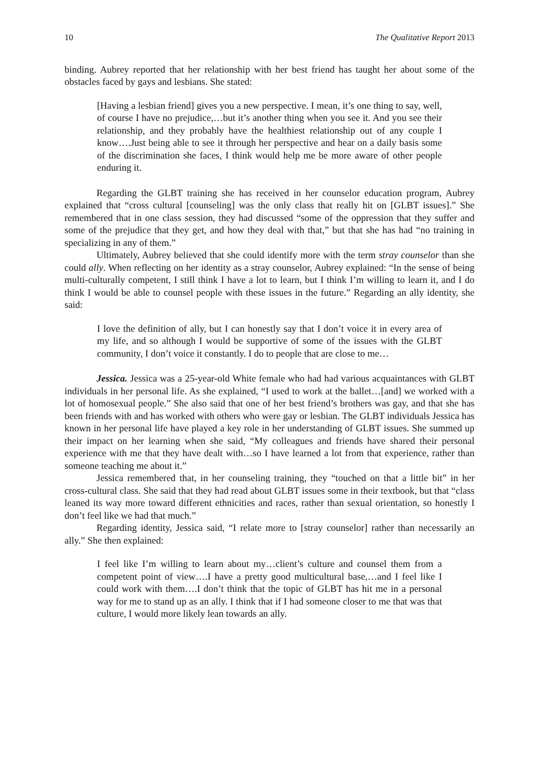10 The Qualitative Report 2013
binding. Aubrey reported that her relationship with her best friend has taught her about some of the obstacles faced by gays and lesbians. She stated:
[Having a lesbian friend] gives you a new perspective. I mean, it’s one thing to say, well, of course I have no prejudice,…but it’s another thing when you see it. And you see their relationship, and they probably have the healthiest relationship out of any couple I know….Just being able to see it through her perspective and hear on a daily basis some of the discrimination she faces, I think would help me be more aware of other people enduring it.
Regarding the GLBT training she has received in her counselor education program, Aubrey explained that “cross cultural [counseling] was the only class that really hit on [GLBT issues].” She remembered that in one class session, they had discussed “some of the oppression that they suffer and some of the prejudice that they get, and how they deal with that,” but that she has had “no training in specializing in any of them.”
Ultimately, Aubrey believed that she could identify more with the term stray counselor than she could ally. When reflecting on her identity as a stray counselor, Aubrey explained: “In the sense of being multi-culturally competent, I still think I have a lot to learn, but I think I’m willing to learn it, and I do think I would be able to counsel people with these issues in the future.” Regarding an ally identity, she said:
I love the definition of ally, but I can honestly say that I don’t voice it in every area of my life, and so although I would be supportive of some of the issues with the GLBT community, I don’t voice it constantly. I do to people that are close to me…
Jessica. Jessica was a 25-year-old White female who had had various acquaintances with GLBT individuals in her personal life. As she explained, “I used to work at the ballet…[and] we worked with a lot of homosexual people.” She also said that one of her best friend’s brothers was gay, and that she has been friends with and has worked with others who were gay or lesbian. The GLBT individuals Jessica has known in her personal life have played a key role in her understanding of GLBT issues. She summed up their impact on her learning when she said, “My colleagues and friends have shared their personal experience with me that they have dealt with…so I have learned a lot from that experience, rather than someone teaching me about it.”
Jessica remembered that, in her counseling training, they “touched on that a little bit” in her cross-cultural class. She said that they had read about GLBT issues some in their textbook, but that “class leaned its way more toward different ethnicities and races, rather than sexual orientation, so honestly I don’t feel like we had that much.”
Regarding identity, Jessica said, “I relate more to [stray counselor] rather than necessarily an ally.” She then explained:
I feel like I’m willing to learn about my…client’s culture and counsel them from a competent point of view….I have a pretty good multicultural base,…and I feel like I could work with them….I don’t think that the topic of GLBT has hit me in a personal way for me to stand up as an ally. I think that if I had someone closer to me that was that culture, I would more likely lean towards an ally.